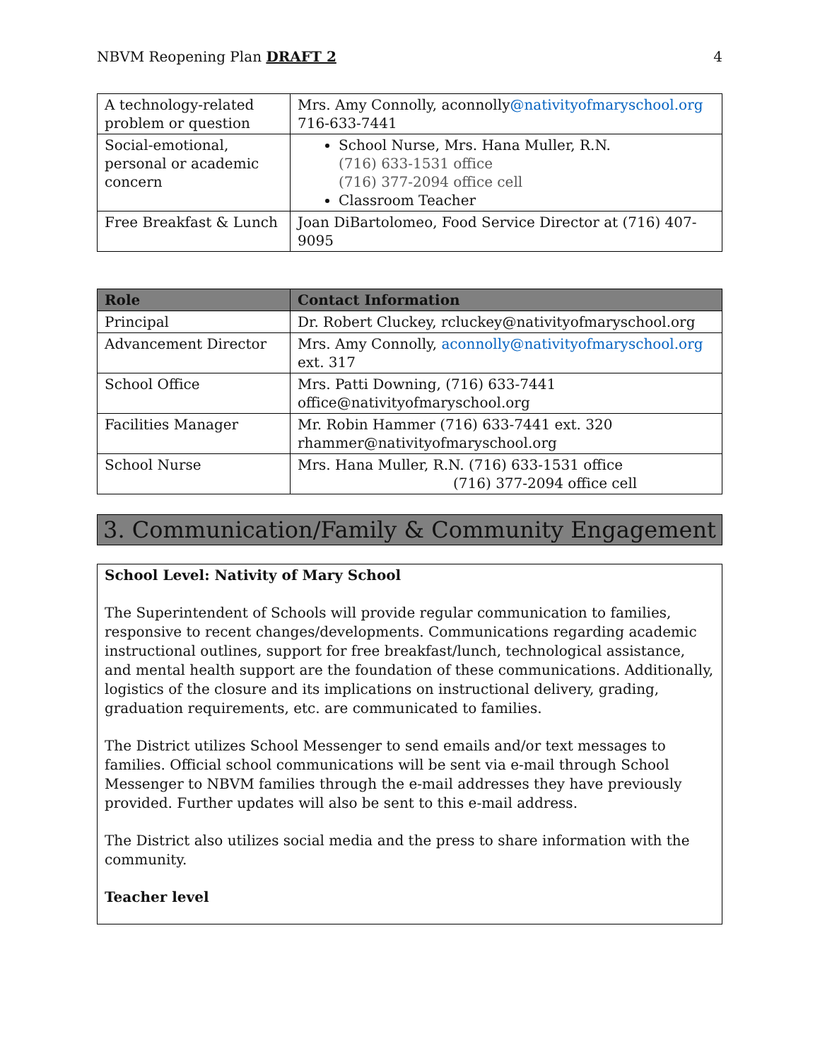NBVM Reopening Plan DRAFT 2 4
| A technology-related problem or question | Mrs. Amy Connolly, aconnolly @nativityofmaryschool.org 716-633-7441 |
| Social-emotional, personal or academic concern | School Nurse, Mrs. Hana Muller, R.N. (716) 633-1531 office (716) 377-2094 office cell Classroom Teacher |
| Free Breakfast & Lunch | Joan DiBartolomeo, Food Service Director at (716) 407-9095 |
| Role | Contact Information |
| --- | --- |
| Principal | Dr. Robert Cluckey, rcluckey@nativityofmaryschool.org |
| Advancement Director | Mrs. Amy Connolly, aconnolly@nativityofmaryschool.org ext. 317 |
| School Office | Mrs. Patti Downing, (716) 633-7441 office@nativityofmaryschool.org |
| Facilities Manager | Mr. Robin Hammer (716) 633-7441 ext. 320 rhammer@nativityofmaryschool.org |
| School Nurse | Mrs. Hana Muller, R.N. (716) 633-1531 office (716) 377-2094 office cell |
3. Communication/Family & Community Engagement
School Level: Nativity of Mary School
The Superintendent of Schools will provide regular communication to families, responsive to recent changes/developments. Communications regarding academic instructional outlines, support for free breakfast/lunch, technological assistance, and mental health support are the foundation of these communications. Additionally, logistics of the closure and its implications on instructional delivery, grading, graduation requirements, etc. are communicated to families.
The District utilizes School Messenger to send emails and/or text messages to families. Official school communications will be sent via e-mail through School Messenger to NBVM families through the e-mail addresses they have previously provided. Further updates will also be sent to this e-mail address.
The District also utilizes social media and the press to share information with the community.
Teacher level